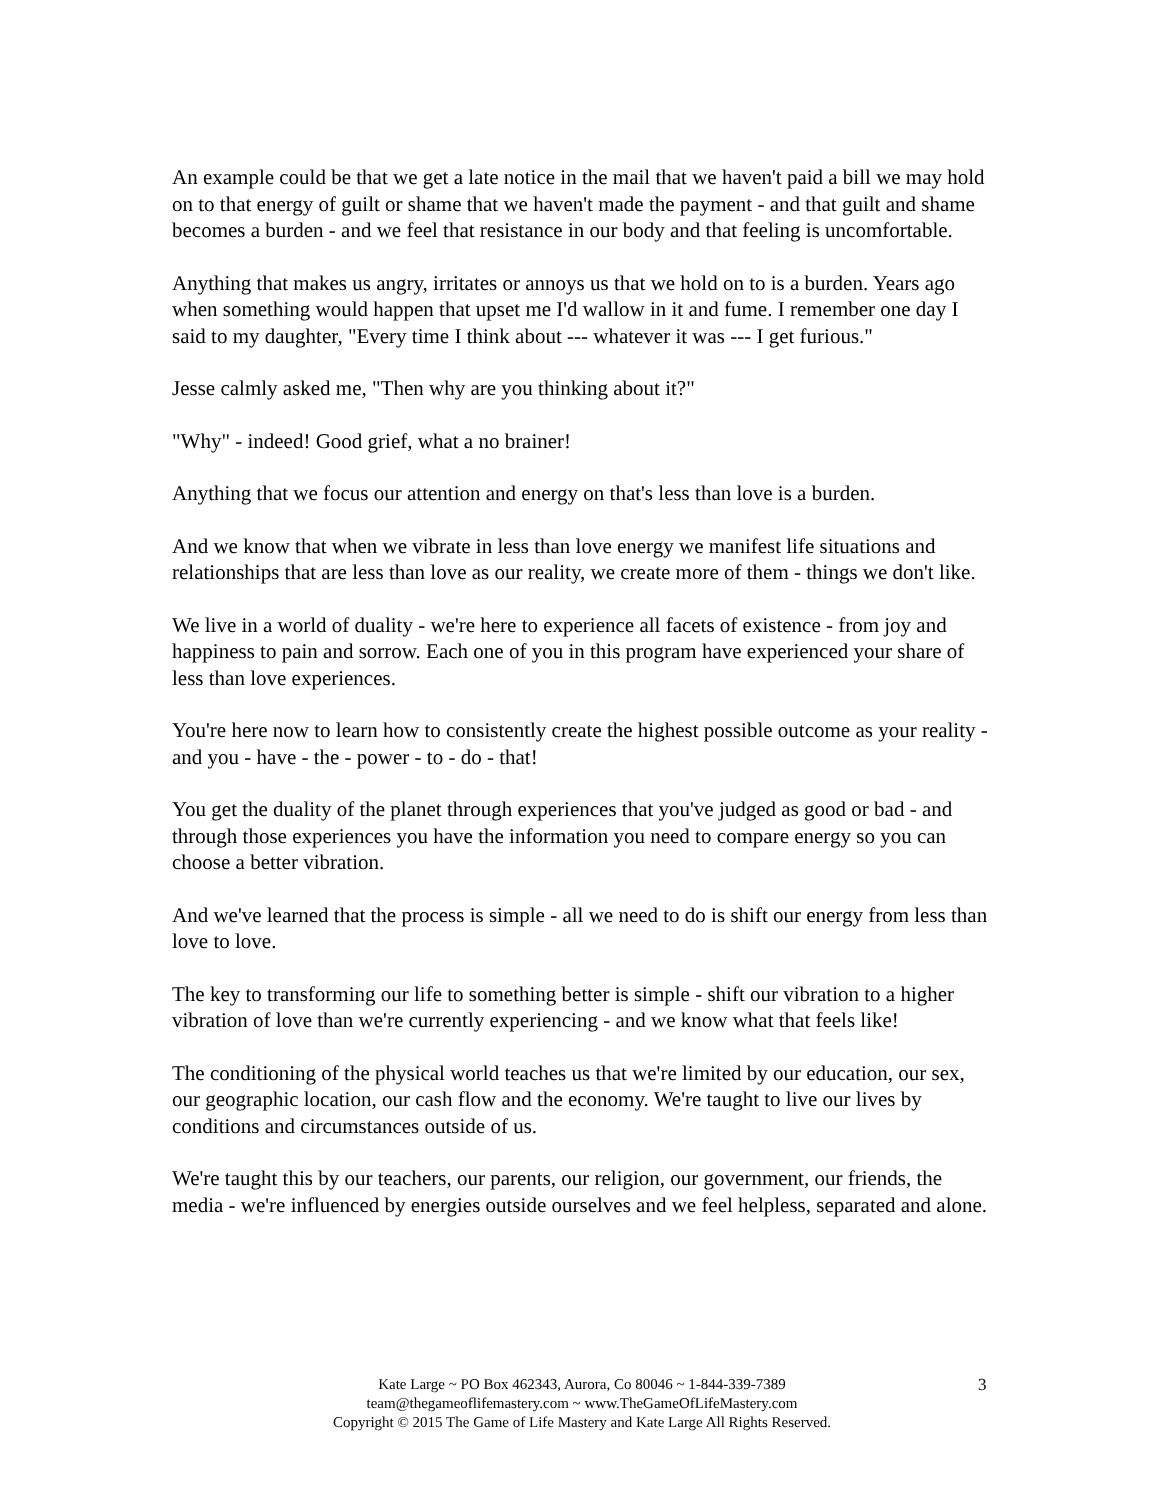An example could be that we get a late notice in the mail that we haven't paid a bill we may hold on to that energy of guilt or shame that we haven't made the payment - and that guilt and shame becomes a burden - and we feel that resistance in our body and that feeling is uncomfortable.
Anything that makes us angry, irritates or annoys us that we hold on to is a burden. Years ago when something would happen that upset me I'd wallow in it and fume. I remember one day I said to my daughter, "Every time I think about --- whatever it was --- I get furious."
Jesse calmly asked me, "Then why are you thinking about it?"
"Why" - indeed! Good grief, what a no brainer!
Anything that we focus our attention and energy on that's less than love is a burden.
And we know that when we vibrate in less than love energy we manifest life situations and relationships that are less than love as our reality, we create more of them - things we don't like.
We live in a world of duality - we're here to experience all facets of existence - from joy and happiness to pain and sorrow. Each one of you in this program have experienced your share of less than love experiences.
You're here now to learn how to consistently create the highest possible outcome as your reality - and you - have - the - power - to - do - that!
You get the duality of the planet through experiences that you've judged as good or bad - and through those experiences you have the information you need to compare energy so you can choose a better vibration.
And we've learned that the process is simple - all we need to do is shift our energy from less than love to love.
The key to transforming our life to something better is simple - shift our vibration to a higher vibration of love than we're currently experiencing - and we know what that feels like!
The conditioning of the physical world teaches us that we're limited by our education, our sex, our geographic location, our cash flow and the economy. We're taught to live our lives by conditions and circumstances outside of us.
We're taught this by our teachers, our parents, our religion, our government, our friends, the media - we're influenced by energies outside ourselves and we feel helpless, separated and alone.
Kate Large ~ PO Box 462343, Aurora, Co 80046 ~ 1-844-339-7389
team@thegameoflifemastery.com ~ www.TheGameOfLifeMastery.com
Copyright © 2015 The Game of Life Mastery and Kate Large All Rights Reserved.
3